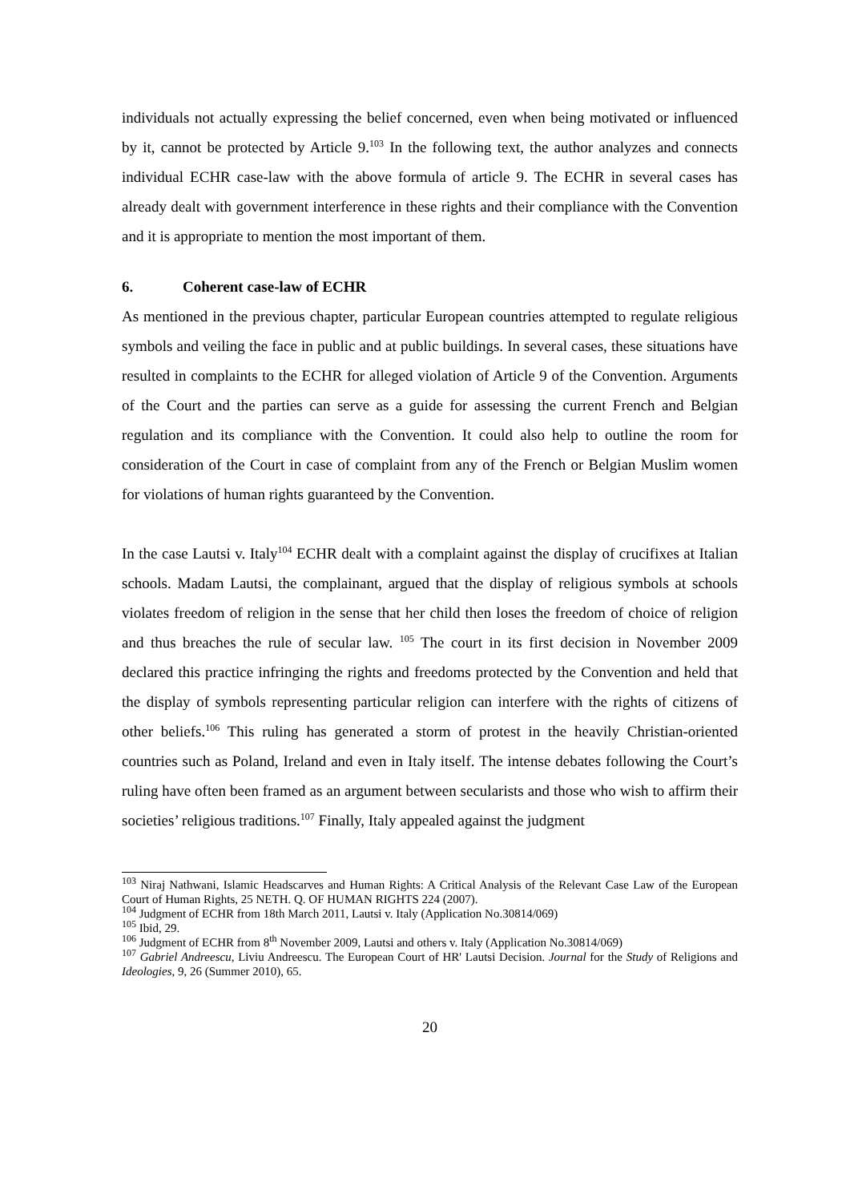individuals not actually expressing the belief concerned, even when being motivated or influenced by it, cannot be protected by Article 9.<sup>103</sup> In the following text, the author analyzes and connects individual ECHR case-law with the above formula of article 9. The ECHR in several cases has already dealt with government interference in these rights and their compliance with the Convention and it is appropriate to mention the most important of them.
6. Coherent case-law of ECHR
As mentioned in the previous chapter, particular European countries attempted to regulate religious symbols and veiling the face in public and at public buildings. In several cases, these situations have resulted in complaints to the ECHR for alleged violation of Article 9 of the Convention. Arguments of the Court and the parties can serve as a guide for assessing the current French and Belgian regulation and its compliance with the Convention. It could also help to outline the room for consideration of the Court in case of complaint from any of the French or Belgian Muslim women for violations of human rights guaranteed by the Convention.
In the case Lautsi v. Italy<sup>104</sup> ECHR dealt with a complaint against the display of crucifixes at Italian schools. Madam Lautsi, the complainant, argued that the display of religious symbols at schools violates freedom of religion in the sense that her child then loses the freedom of choice of religion and thus breaches the rule of secular law. <sup>105</sup> The court in its first decision in November 2009 declared this practice infringing the rights and freedoms protected by the Convention and held that the display of symbols representing particular religion can interfere with the rights of citizens of other beliefs.<sup>106</sup> This ruling has generated a storm of protest in the heavily Christian-oriented countries such as Poland, Ireland and even in Italy itself. The intense debates following the Court’s ruling have often been framed as an argument between secularists and those who wish to affirm their societies’ religious traditions.<sup>107</sup> Finally, Italy appealed against the judgment
<sup>103</sup> Niraj Nathwani, Islamic Headscarves and Human Rights: A Critical Analysis of the Relevant Case Law of the European Court of Human Rights, 25 NETH. Q. OF HUMAN RIGHTS 224 (2007).
<sup>104</sup> Judgment of ECHR from 18th March 2011, Lautsi v. Italy (Application No.30814/069)
<sup>105</sup> Ibid, 29.
<sup>106</sup> Judgment of ECHR from 8<sup>th</sup> November 2009, Lautsi and others v. Italy (Application No.30814/069)
<sup>107</sup> Gabriel Andreescu, Liviu Andreescu. The European Court of HR' Lautsi Decision. Journal for the Study of Religions and Ideologies, 9, 26 (Summer 2010), 65.
20